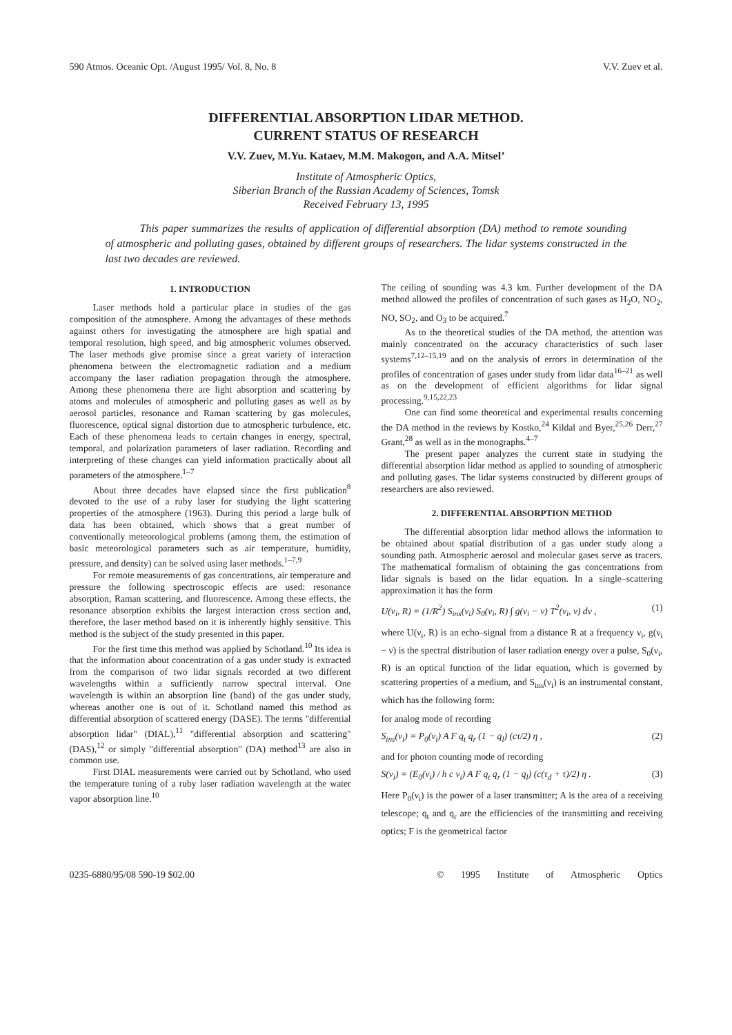590 Atmos. Oceanic Opt. /August 1995/ Vol. 8, No. 8 V.V. Zuev et al.
DIFFERENTIAL ABSORPTION LIDAR METHOD.
CURRENT STATUS OF RESEARCH
V.V. Zuev, M.Yu. Kataev, M.M. Makogon, and A.A. Mitsel’
Institute of Atmospheric Optics,
Siberian Branch of the Russian Academy of Sciences, Tomsk
Received February 13, 1995
This paper summarizes the results of application of differential absorption (DA) method to remote sounding of atmospheric and polluting gases, obtained by different groups of researchers. The lidar systems constructed in the last two decades are reviewed.
1. INTRODUCTION
Laser methods hold a particular place in studies of the gas composition of the atmosphere. Among the advantages of these methods against others for investigating the atmosphere are high spatial and temporal resolution, high speed, and big atmospheric volumes observed. The laser methods give promise since a great variety of interaction phenomena between the electromagnetic radiation and a medium accompany the laser radiation propagation through the atmosphere. Among these phenomena there are light absorption and scattering by atoms and molecules of atmospheric and polluting gases as well as by aerosol particles, resonance and Raman scattering by gas molecules, fluorescence, optical signal distortion due to atmospheric turbulence, etc. Each of these phenomena leads to certain changes in energy, spectral, temporal, and polarization parameters of laser radiation. Recording and interpreting of these changes can yield information practically about all parameters of the atmosphere.<sup>1–7</sup>
About three decades have elapsed since the first publication<sup>8</sup> devoted to the use of a ruby laser for studying the light scattering properties of the atmosphere (1963). During this period a large bulk of data has been obtained, which shows that a great number of conventionally meteorological problems (among them, the estimation of basic meteorological parameters such as air temperature, humidity, pressure, and density) can be solved using laser methods.<sup>1–7,9</sup>
For remote measurements of gas concentrations, air temperature and pressure the following spectroscopic effects are used: resonance absorption, Raman scattering, and fluorescence. Among these effects, the resonance absorption exhibits the largest interaction cross section and, therefore, the laser method based on it is inherently highly sensitive. This method is the subject of the study presented in this paper.
For the first time this method was applied by Schotland.<sup>10</sup> Its idea is that the information about concentration of a gas under study is extracted from the comparison of two lidar signals recorded at two different wavelengths within a sufficiently narrow spectral interval. One wavelength is within an absorption line (band) of the gas under study, whereas another one is out of it. Schotland named this method as differential absorption of scattered energy (DASE). The terms "differential absorption lidar" (DIAL),<sup>11</sup> "differential absorption and scattering" (DAS),<sup>12</sup> or simply "differential absorption" (DA) method<sup>13</sup> are also in common use.
First DIAL measurements were carried out by Schotland, who used the temperature tuning of a ruby laser radiation wavelength at the water vapor absorption line.<sup>10</sup>
The ceiling of sounding was 4.3 km. Further development of the DA method allowed the profiles of concentration of such gases as H<sub>2</sub>O, NO<sub>2</sub>, NO, SO<sub>2</sub>, and O<sub>3</sub> to be acquired.<sup>7</sup>
As to the theoretical studies of the DA method, the attention was mainly concentrated on the accuracy characteristics of such laser systems<sup>7,12–15,19</sup> and on the analysis of errors in determination of the profiles of concentration of gases under study from lidar data<sup>16–21</sup> as well as on the development of efficient algorithms for lidar signal processing.<sup>9,15,22,23</sup>
One can find some theoretical and experimental results concerning the DA method in the reviews by Kostko,<sup>24</sup> Kildal and Byer,<sup>25,26</sup> Derr,<sup>27</sup> Grant,<sup>28</sup> as well as in the monographs.<sup>4–7</sup>
The present paper analyzes the current state in studying the differential absorption lidar method as applied to sounding of atmospheric and polluting gases. The lidar systems constructed by different groups of researchers are also reviewed.
2. DIFFERENTIAL ABSORPTION METHOD
The differential absorption lidar method allows the information to be obtained about spatial distribution of a gas under study along a sounding path. Atmospheric aerosol and molecular gases serve as tracers. The mathematical formalism of obtaining the gas concentrations from lidar signals is based on the lidar equation. In a single–scattering approximation it has the form
U(ν<sub>i</sub>, R) = (1/R<sup>2</sup>) S<sub>ins</sub>(ν<sub>i</sub>) S<sub>0</sub>(ν<sub>i</sub>, R) ∫ g(ν<sub>i</sub> − ν) T<sup>2</sup>(ν<sub>i</sub>, ν) dν , (1)
where U(ν<sub>i</sub>, R) is an echo–signal from a distance R at a frequency ν<sub>i</sub>, g(ν<sub>i</sub> − ν) is the spectral distribution of laser radiation energy over a pulse, S<sub>0</sub>(ν<sub>i</sub>, R) is an optical function of the lidar equation, which is governed by scattering properties of a medium, and S<sub>ins</sub>(ν<sub>i</sub>) is an instrumental constant, which has the following form:
for analog mode of recording
S<sub>ins</sub>(ν<sub>i</sub>) = P<sub>0</sub>(ν<sub>i</sub>) A F q<sub>t</sub> q<sub>r</sub> (1 − q<sub>l</sub>) (cτ/2) η , (2)
and for photon counting mode of recording
S(ν<sub>i</sub>) = (E<sub>0</sub>(ν<sub>i</sub>) / h c ν<sub>i</sub>) A F q<sub>t</sub> q<sub>r</sub> (1 − q<sub>l</sub>) (c(τ<sub>d</sub> + τ)/2) η . (3)
Here P<sub>0</sub>(ν<sub>i</sub>) is the power of a laser transmitter; A is the area of a receiving telescope; q<sub>t</sub> and q<sub>r</sub> are the efficiencies of the transmitting and receiving optics; F is the geometrical factor
0235-6880/95/08 590-19 $02.00 © 1995 Institute of Atmospheric Optics